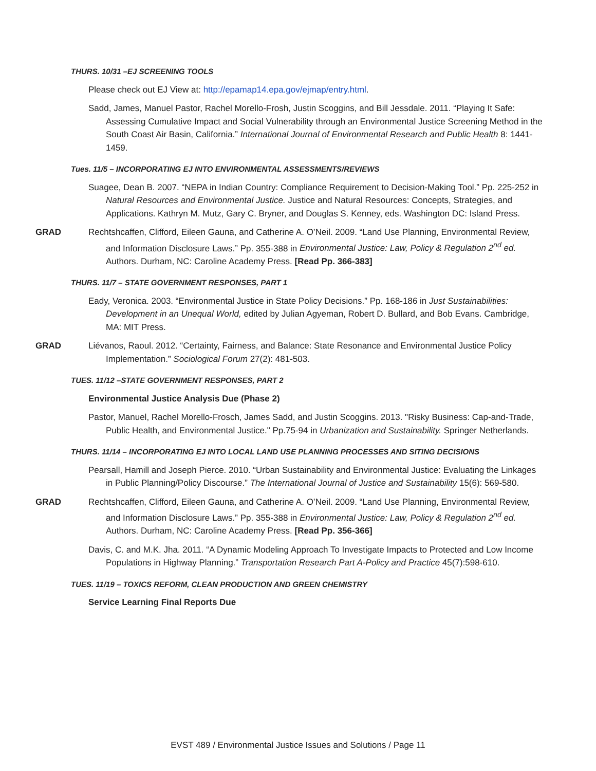THURS. 10/31 –EJ SCREENING TOOLS
Please check out EJ View at: http://epamap14.epa.gov/ejmap/entry.html.
Sadd, James, Manuel Pastor, Rachel Morello-Frosh, Justin Scoggins, and Bill Jessdale. 2011. “Playing It Safe: Assessing Cumulative Impact and Social Vulnerability through an Environmental Justice Screening Method in the South Coast Air Basin, California.” International Journal of Environmental Research and Public Health 8: 1441-1459.
Tues. 11/5 – INCORPORATING EJ INTO ENVIRONMENTAL ASSESSMENTS/REVIEWS
Suagee, Dean B. 2007. “NEPA in Indian Country: Compliance Requirement to Decision-Making Tool.” Pp. 225-252 in Natural Resources and Environmental Justice. Justice and Natural Resources: Concepts, Strategies, and Applications. Kathryn M. Mutz, Gary C. Bryner, and Douglas S. Kenney, eds. Washington DC: Island Press.
GRAD Rechtshcaffen, Clifford, Eileen Gauna, and Catherine A. O’Neil. 2009. “Land Use Planning, Environmental Review, and Information Disclosure Laws.” Pp. 355-388 in Environmental Justice: Law, Policy & Regulation 2<sup>nd</sup> ed. Authors. Durham, NC: Caroline Academy Press. [Read Pp. 366-383]
THURS. 11/7 – STATE GOVERNMENT RESPONSES, PART 1
Eady, Veronica. 2003. “Environmental Justice in State Policy Decisions.” Pp. 168-186 in Just Sustainabilities: Development in an Unequal World, edited by Julian Agyeman, Robert D. Bullard, and Bob Evans. Cambridge, MA: MIT Press.
GRAD Liévanos, Raoul. 2012. “Certainty, Fairness, and Balance: State Resonance and Environmental Justice Policy Implementation.” Sociological Forum 27(2): 481-503.
TUES. 11/12 –STATE GOVERNMENT RESPONSES, PART 2
Environmental Justice Analysis Due (Phase 2)
Pastor, Manuel, Rachel Morello-Frosch, James Sadd, and Justin Scoggins. 2013. "Risky Business: Cap-and-Trade, Public Health, and Environmental Justice." Pp.75-94 in Urbanization and Sustainability. Springer Netherlands.
THURS. 11/14 – INCORPORATING EJ INTO LOCAL LAND USE PLANNING PROCESSES AND SITING DECISIONS
Pearsall, Hamill and Joseph Pierce. 2010. “Urban Sustainability and Environmental Justice: Evaluating the Linkages in Public Planning/Policy Discourse.” The International Journal of Justice and Sustainability 15(6): 569-580.
GRAD Rechtshcaffen, Clifford, Eileen Gauna, and Catherine A. O’Neil. 2009. “Land Use Planning, Environmental Review, and Information Disclosure Laws.” Pp. 355-388 in Environmental Justice: Law, Policy & Regulation 2<sup>nd</sup> ed. Authors. Durham, NC: Caroline Academy Press. [Read Pp. 356-366]
Davis, C. and M.K. Jha. 2011. “A Dynamic Modeling Approach To Investigate Impacts to Protected and Low Income Populations in Highway Planning.” Transportation Research Part A-Policy and Practice 45(7):598-610.
TUES. 11/19 – TOXICS REFORM, CLEAN PRODUCTION AND GREEN CHEMISTRY
Service Learning Final Reports Due
EVST 489 / Environmental Justice Issues and Solutions / Page 11